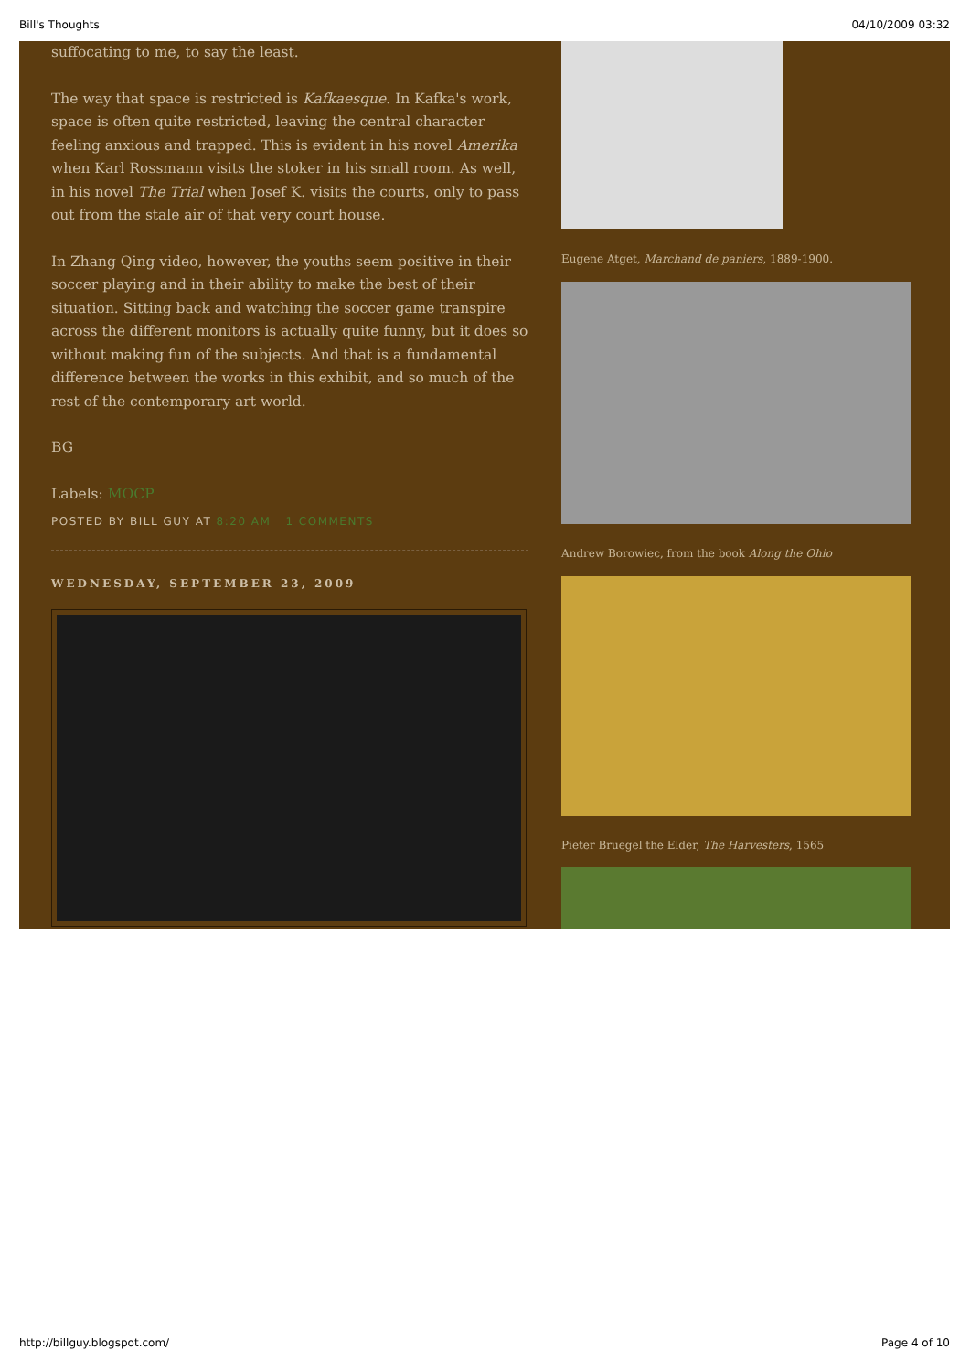Bill's Thoughts 04/10/2009 03:32
suffocating to me, to say the least.
The way that space is restricted is Kafkaesque. In Kafka's work, space is often quite restricted, leaving the central character feeling anxious and trapped. This is evident in his novel Amerika when Karl Rossmann visits the stoker in his small room. As well, in his novel The Trial when Josef K. visits the courts, only to pass out from the stale air of that very court house.
In Zhang Qing video, however, the youths seem positive in their soccer playing and in their ability to make the best of their situation. Sitting back and watching the soccer game transpire across the different monitors is actually quite funny, but it does so without making fun of the subjects. And that is a fundamental difference between the works in this exhibit, and so much of the rest of the contemporary art world.
BG
Labels: MOCP
POSTED BY BILL GUY AT 8:20 AM 1 COMMENTS
WEDNESDAY, SEPTEMBER 23, 2009
Eugene Atget, Marchand de paniers, 1889-1900.
Andrew Borowiec, from the book Along the Ohio
Pieter Bruegel the Elder, The Harvesters, 1565
http://billguy.blogspot.com/ Page 4 of 10